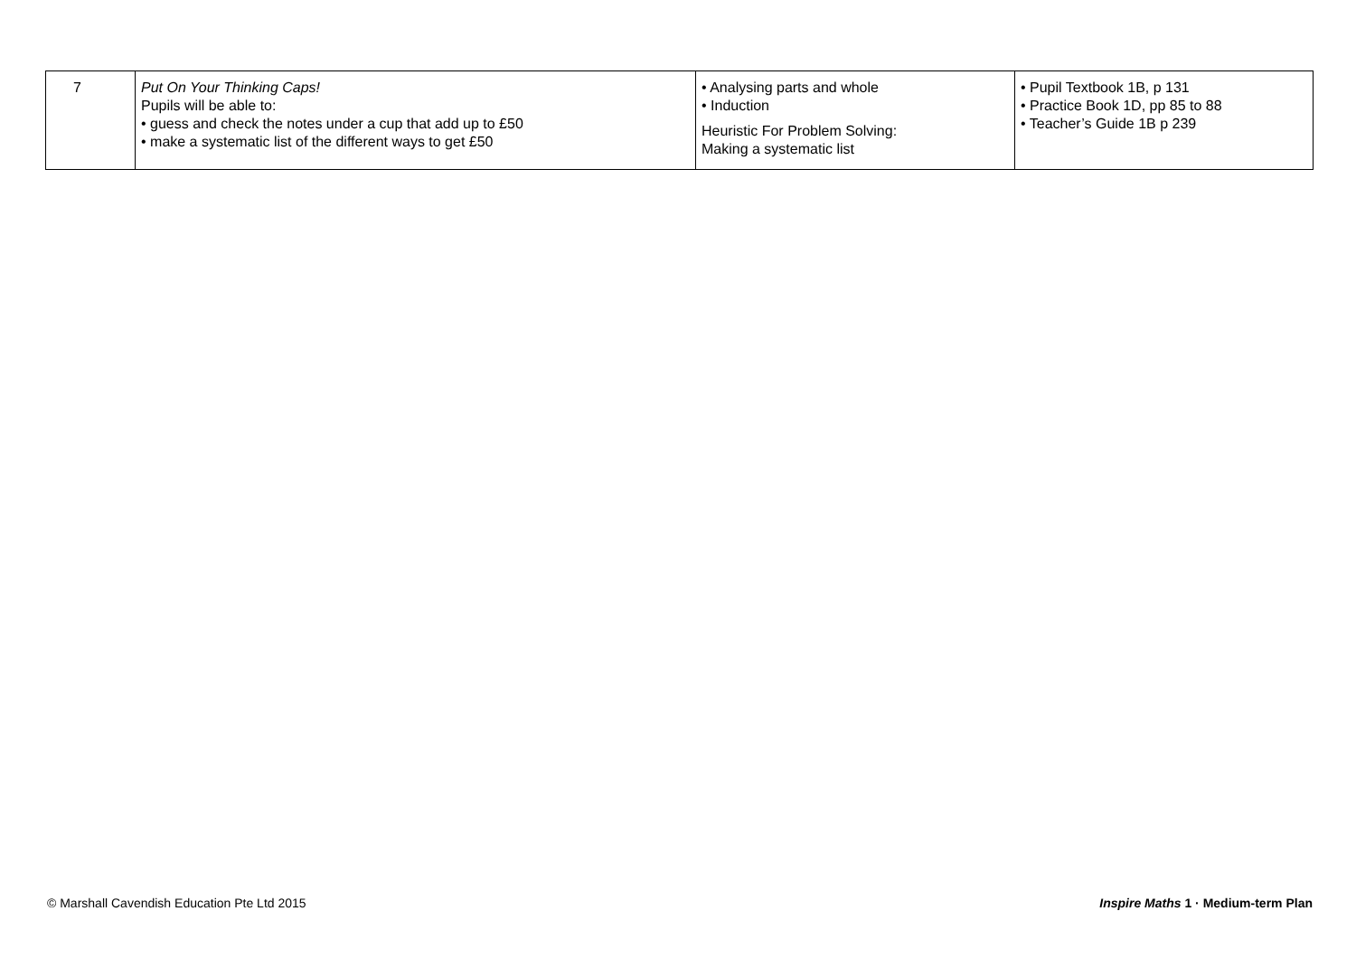| 7 | Put On Your Thinking Caps! Pupils will be able to: • guess and check the notes under a cup that add up to £50 • make a systematic list of the different ways to get £50 | • Analysing parts and whole • Induction Heuristic For Problem Solving: Making a systematic list | • Pupil Textbook 1B, p 131 • Practice Book 1D, pp 85 to 88 • Teacher’s Guide 1B p 239 |
© Marshall Cavendish Education Pte Ltd 2015 Inspire Maths 1 · Medium-term Plan